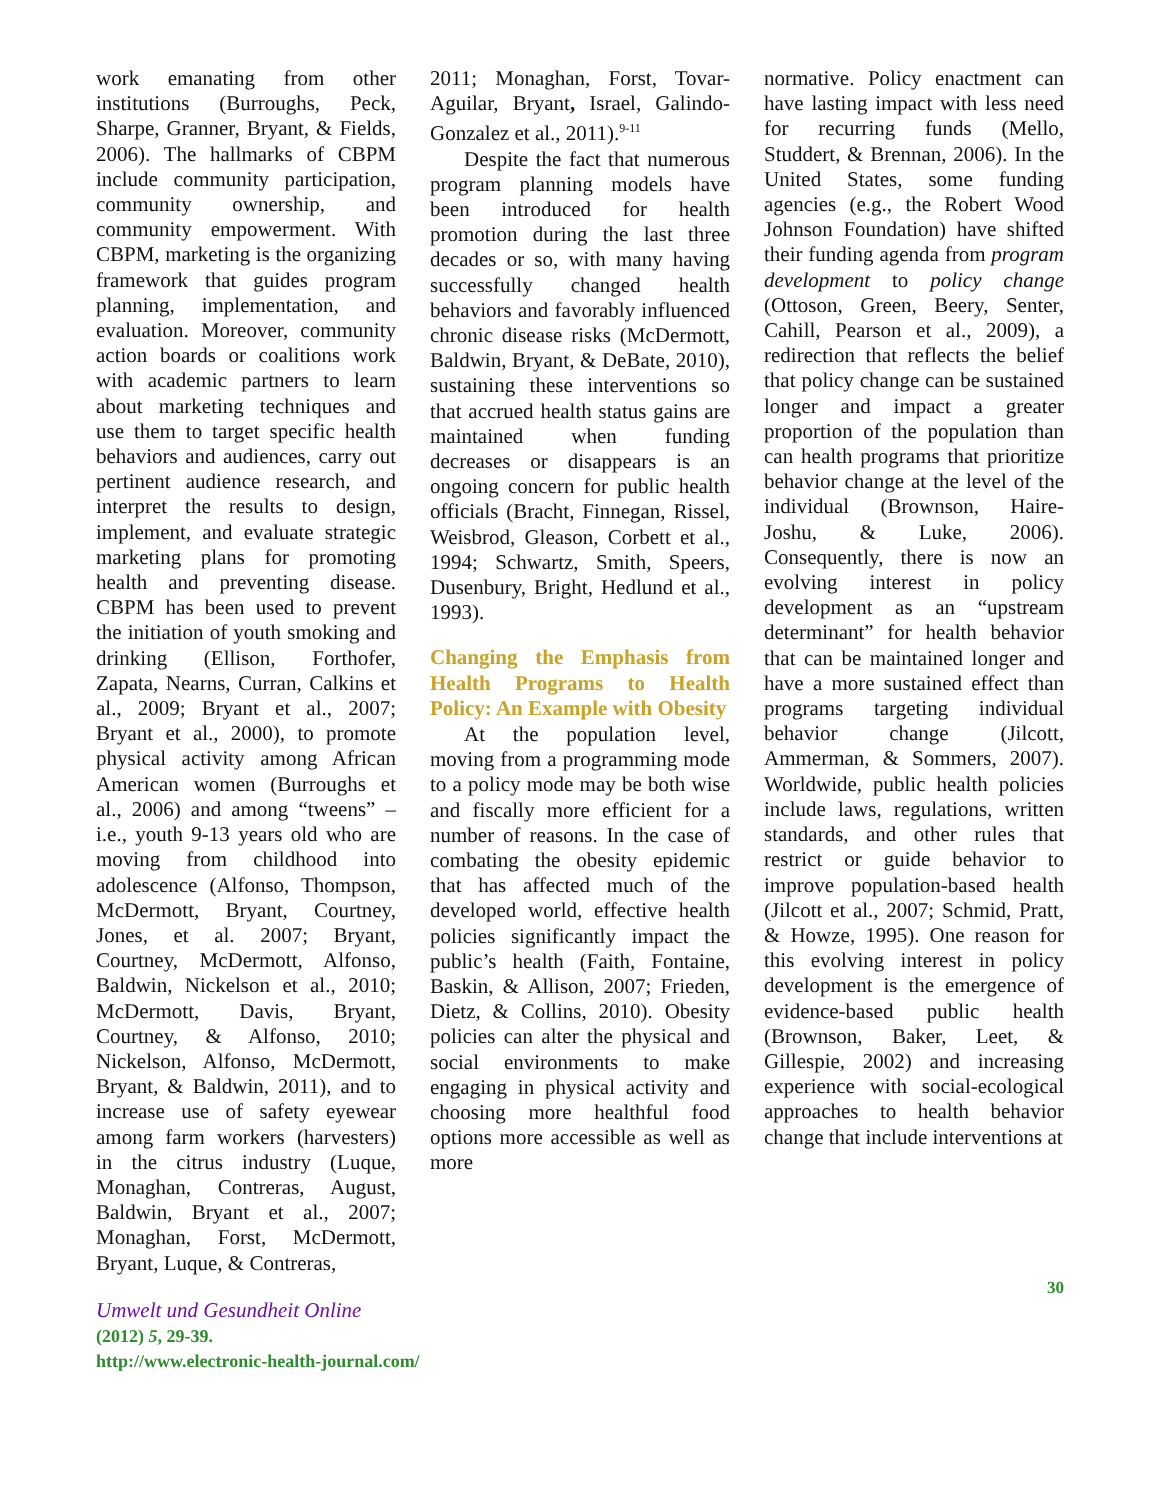work emanating from other institutions (Burroughs, Peck, Sharpe, Granner, Bryant, & Fields, 2006). The hallmarks of CBPM include community participation, community ownership, and community empowerment. With CBPM, marketing is the organizing framework that guides program planning, implementation, and evaluation. Moreover, community action boards or coalitions work with academic partners to learn about marketing techniques and use them to target specific health behaviors and audiences, carry out pertinent audience research, and interpret the results to design, implement, and evaluate strategic marketing plans for promoting health and preventing disease. CBPM has been used to prevent the initiation of youth smoking and drinking (Ellison, Forthofer, Zapata, Nearns, Curran, Calkins et al., 2009; Bryant et al., 2007; Bryant et al., 2000), to promote physical activity among African American women (Burroughs et al., 2006) and among “tweens” – i.e., youth 9-13 years old who are moving from childhood into adolescence (Alfonso, Thompson, McDermott, Bryant, Courtney, Jones, et al. 2007; Bryant, Courtney, McDermott, Alfonso, Baldwin, Nickelson et al., 2010; McDermott, Davis, Bryant, Courtney, & Alfonso, 2010; Nickelson, Alfonso, McDermott, Bryant, & Baldwin, 2011), and to increase use of safety eyewear among farm workers (harvesters) in the citrus industry (Luque, Monaghan, Contreras, August, Baldwin, Bryant et al., 2007; Monaghan, Forst, McDermott, Bryant, Luque, & Contreras,
2011; Monaghan, Forst, Tovar-Aguilar, Bryant, Israel, Galindo-Gonzalez et al., 2011).<sup>9-11</sup>
Despite the fact that numerous program planning models have been introduced for health promotion during the last three decades or so, with many having successfully changed health behaviors and favorably influenced chronic disease risks (McDermott, Baldwin, Bryant, & DeBate, 2010), sustaining these interventions so that accrued health status gains are maintained when funding decreases or disappears is an ongoing concern for public health officials (Bracht, Finnegan, Rissel, Weisbrod, Gleason, Corbett et al., 1994; Schwartz, Smith, Speers, Dusenbury, Bright, Hedlund et al., 1993).
Changing the Emphasis from Health Programs to Health Policy: An Example with Obesity
At the population level, moving from a programming mode to a policy mode may be both wise and fiscally more efficient for a number of reasons. In the case of combating the obesity epidemic that has affected much of the developed world, effective health policies significantly impact the public’s health (Faith, Fontaine, Baskin, & Allison, 2007; Frieden, Dietz, & Collins, 2010). Obesity policies can alter the physical and social environments to make engaging in physical activity and choosing more healthful food options more accessible as well as more
normative. Policy enactment can have lasting impact with less need for recurring funds (Mello, Studdert, & Brennan, 2006). In the United States, some funding agencies (e.g., the Robert Wood Johnson Foundation) have shifted their funding agenda from program development to policy change (Ottoson, Green, Beery, Senter, Cahill, Pearson et al., 2009), a redirection that reflects the belief that policy change can be sustained longer and impact a greater proportion of the population than can health programs that prioritize behavior change at the level of the individual (Brownson, Haire-Joshu, & Luke, 2006). Consequently, there is now an evolving interest in policy development as an “upstream determinant” for health behavior that can be maintained longer and have a more sustained effect than programs targeting individual behavior change (Jilcott, Ammerman, & Sommers, 2007). Worldwide, public health policies include laws, regulations, written standards, and other rules that restrict or guide behavior to improve population-based health (Jilcott et al., 2007; Schmid, Pratt, & Howze, 1995). One reason for this evolving interest in policy development is the emergence of evidence-based public health (Brownson, Baker, Leet, & Gillespie, 2002) and increasing experience with social-ecological approaches to health behavior change that include interventions at
30
Umwelt und Gesundheit Online
(2012) 5, 29-39.
http://www.electronic-health-journal.com/